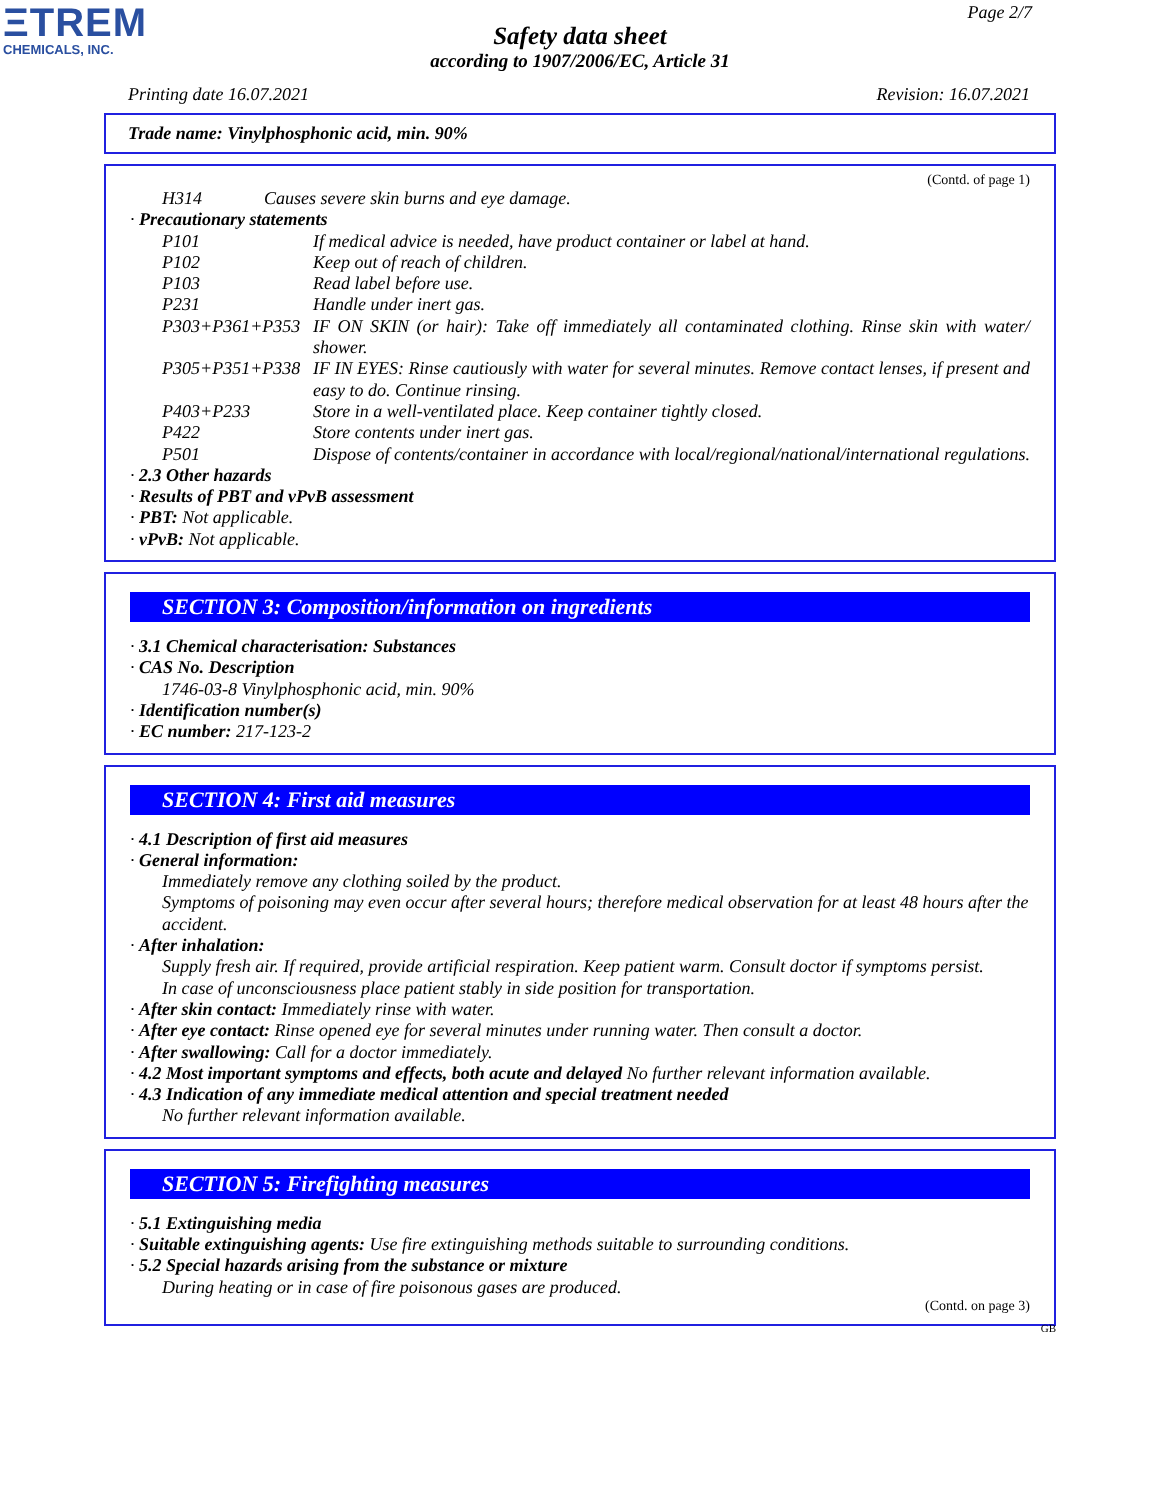ΞTREM
CHEMICALS, INC.
Page 2/7
Safety data sheet
according to 1907/2006/EC, Article 31
Printing date 16.07.2021 Revision: 16.07.2021
Trade name: Vinylphosphonic acid, min. 90%
(Contd. of page 1)
H314 Causes severe skin burns and eye damage.
· Precautionary statements
P101 If medical advice is needed, have product container or label at hand.
P102 Keep out of reach of children.
P103 Read label before use.
P231 Handle under inert gas.
P303+P361+P353 IF ON SKIN (or hair): Take off immediately all contaminated clothing. Rinse skin with water/ shower.
P305+P351+P338 IF IN EYES: Rinse cautiously with water for several minutes. Remove contact lenses, if present and easy to do. Continue rinsing.
P403+P233 Store in a well-ventilated place. Keep container tightly closed.
P422 Store contents under inert gas.
P501 Dispose of contents/container in accordance with local/regional/national/international regulations.
· 2.3 Other hazards
· Results of PBT and vPvB assessment
· PBT: Not applicable.
· vPvB: Not applicable.
SECTION 3: Composition/information on ingredients
· 3.1 Chemical characterisation: Substances
· CAS No. Description
1746-03-8 Vinylphosphonic acid, min. 90%
· Identification number(s)
· EC number: 217-123-2
SECTION 4: First aid measures
· 4.1 Description of first aid measures
· General information:
Immediately remove any clothing soiled by the product.
Symptoms of poisoning may even occur after several hours; therefore medical observation for at least 48 hours after the accident.
· After inhalation:
Supply fresh air. If required, provide artificial respiration. Keep patient warm. Consult doctor if symptoms persist.
In case of unconsciousness place patient stably in side position for transportation.
· After skin contact: Immediately rinse with water.
· After eye contact: Rinse opened eye for several minutes under running water. Then consult a doctor.
· After swallowing: Call for a doctor immediately.
· 4.2 Most important symptoms and effects, both acute and delayed No further relevant information available.
· 4.3 Indication of any immediate medical attention and special treatment needed
No further relevant information available.
SECTION 5: Firefighting measures
· 5.1 Extinguishing media
· Suitable extinguishing agents: Use fire extinguishing methods suitable to surrounding conditions.
· 5.2 Special hazards arising from the substance or mixture
During heating or in case of fire poisonous gases are produced.
(Contd. on page 3)
GB